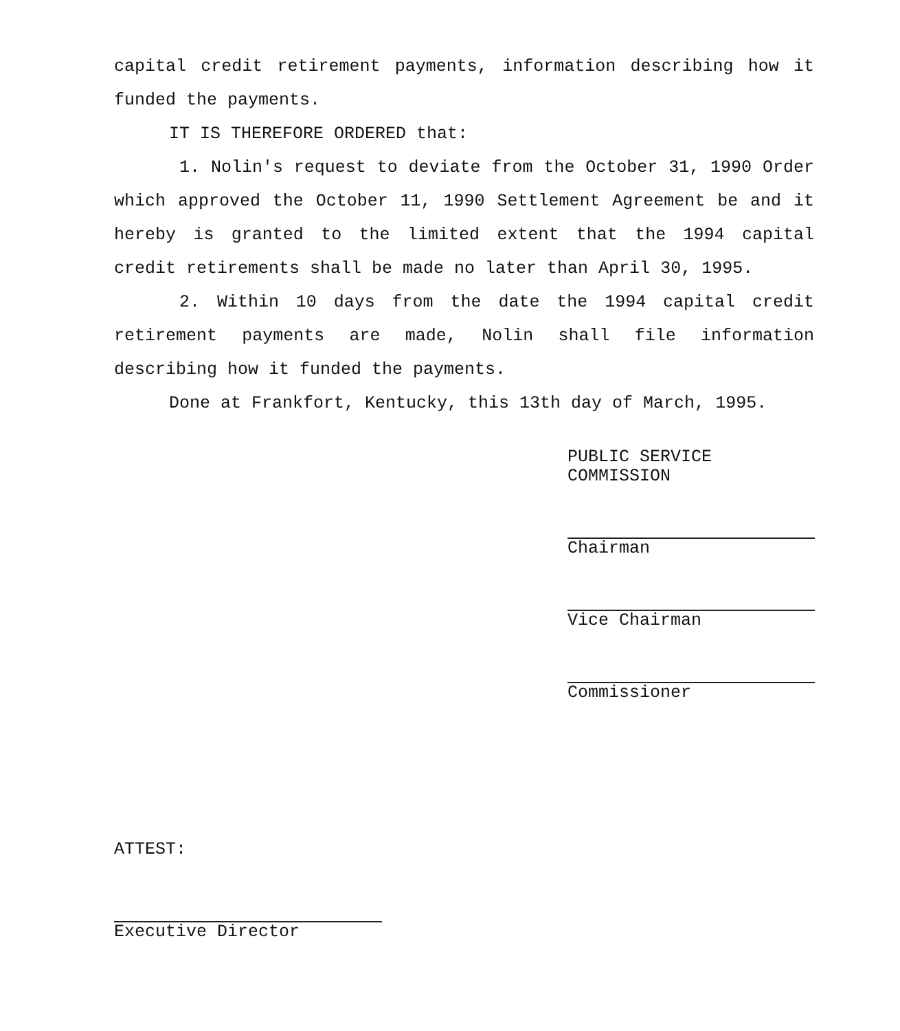capital credit retirement payments, information describing how it funded the payments.
IT IS THEREFORE ORDERED that:
1. Nolin's request to deviate from the October 31, 1990 Order which approved the October 11, 1990 Settlement Agreement be and it hereby is granted to the limited extent that the 1994 capital credit retirements shall be made no later than April 30, 1995.
2. Within 10 days from the date the 1994 capital credit retirement payments are made, Nolin shall file information describing how it funded the payments.
Done at Frankfort, Kentucky, this 13th day of March, 1995.
PUBLIC SERVICE COMMISSION
Chairman
Vice Chairman
Commissioner
ATTEST:
Executive Director